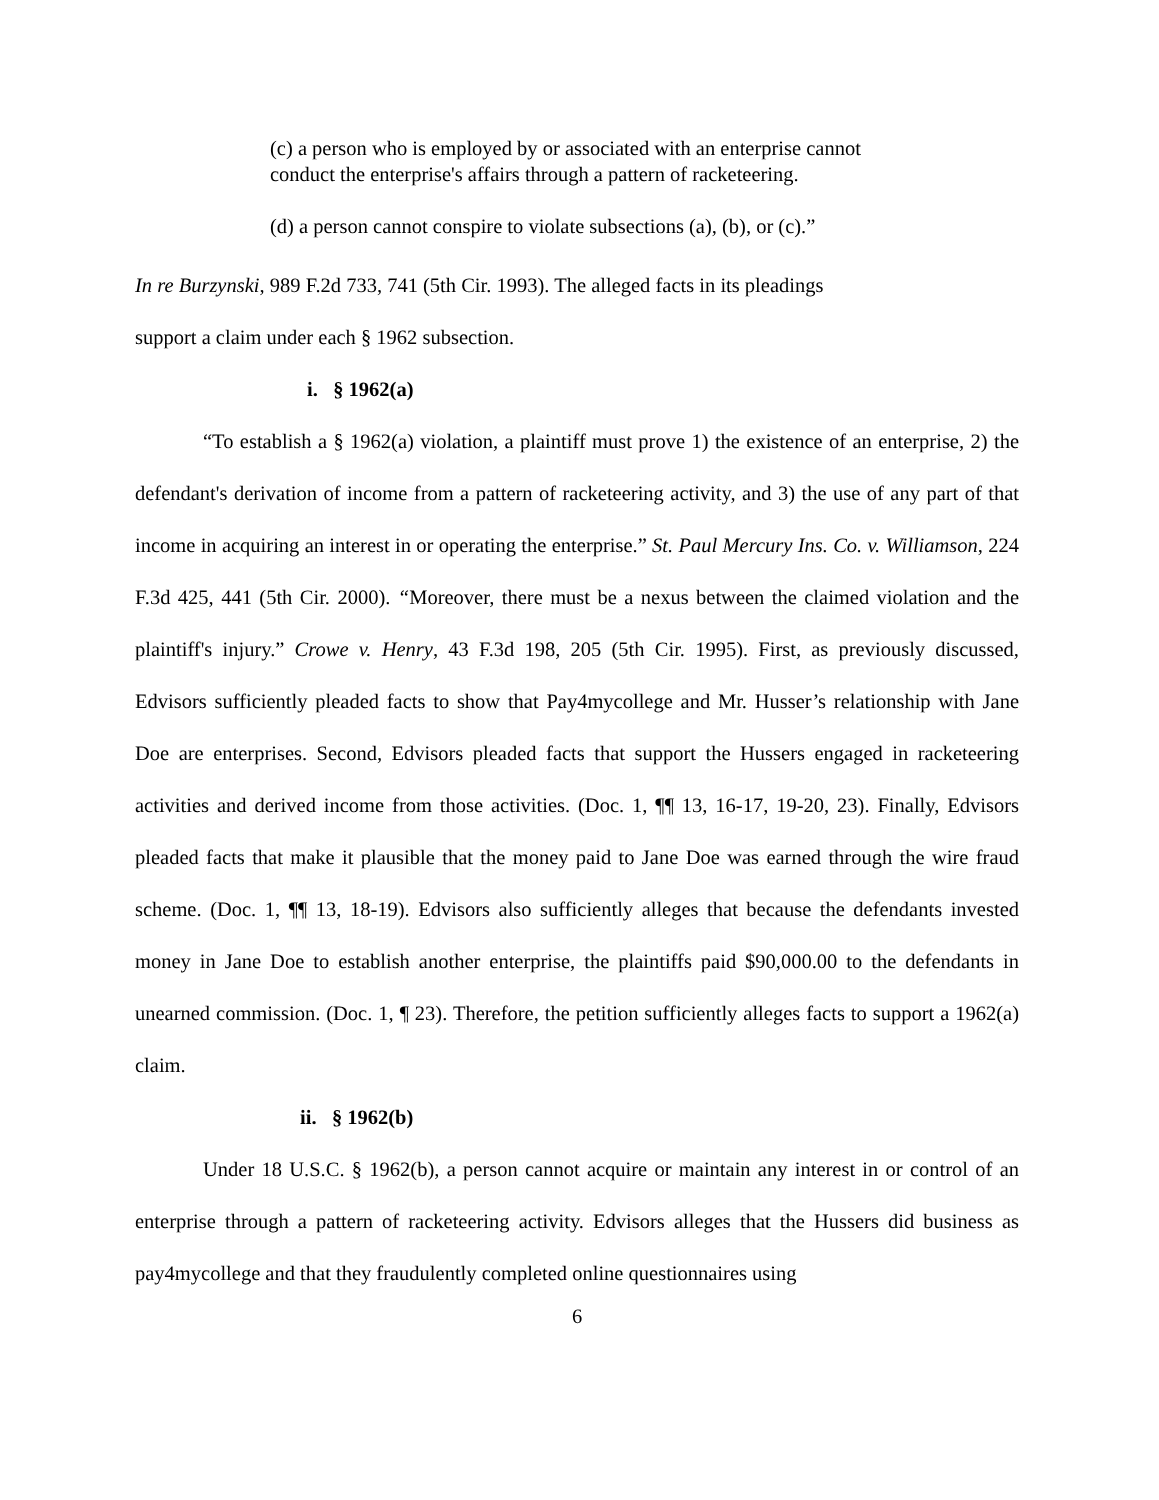(c) a person who is employed by or associated with an enterprise cannot conduct the enterprise's affairs through a pattern of racketeering.
(d) a person cannot conspire to violate subsections (a), (b), or (c).”
In re Burzynski, 989 F.2d 733, 741 (5th Cir. 1993). The alleged facts in its pleadings
support a claim under each § 1962 subsection.
i. § 1962(a)
“To establish a § 1962(a) violation, a plaintiff must prove 1) the existence of an enterprise, 2) the defendant's derivation of income from a pattern of racketeering activity, and 3) the use of any part of that income in acquiring an interest in or operating the enterprise.” St. Paul Mercury Ins. Co. v. Williamson, 224 F.3d 425, 441 (5th Cir. 2000). “Moreover, there must be a nexus between the claimed violation and the plaintiff's injury.” Crowe v. Henry, 43 F.3d 198, 205 (5th Cir. 1995). First, as previously discussed, Edvisors sufficiently pleaded facts to show that Pay4mycollege and Mr. Husser’s relationship with Jane Doe are enterprises. Second, Edvisors pleaded facts that support the Hussers engaged in racketeering activities and derived income from those activities. (Doc. 1, ¶¶ 13, 16-17, 19-20, 23). Finally, Edvisors pleaded facts that make it plausible that the money paid to Jane Doe was earned through the wire fraud scheme. (Doc. 1, ¶¶ 13, 18-19). Edvisors also sufficiently alleges that because the defendants invested money in Jane Doe to establish another enterprise, the plaintiffs paid $90,000.00 to the defendants in unearned commission. (Doc. 1, ¶ 23). Therefore, the petition sufficiently alleges facts to support a 1962(a) claim.
ii. § 1962(b)
Under 18 U.S.C. § 1962(b), a person cannot acquire or maintain any interest in or control of an enterprise through a pattern of racketeering activity. Edvisors alleges that the Hussers did business as pay4mycollege and that they fraudulently completed online questionnaires using
6